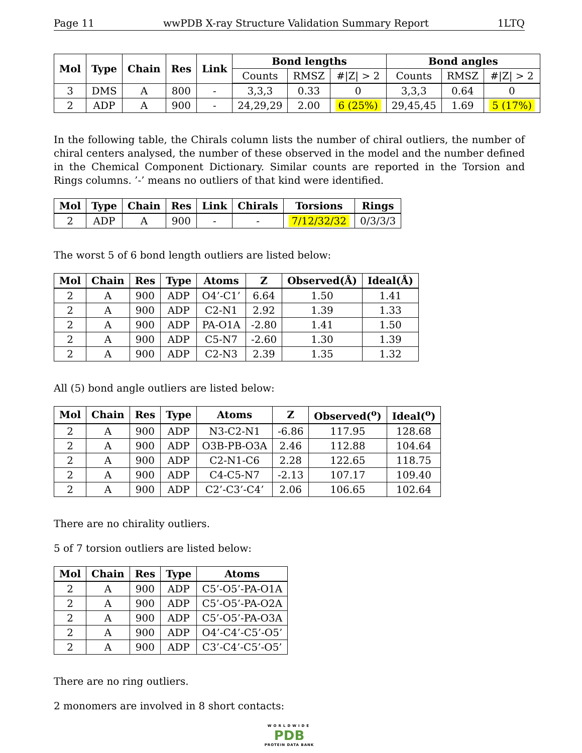Page 11 wwPDB X-ray Structure Validation Summary Report 1LTQ
| Mol | Type | Chain | Res | Link | Bond lengths | | | Bond angles | | |
| --- | --- | --- | --- | --- | --- | --- | --- | --- | --- | --- |
| | | | | | Counts | RMSZ | #/Z/ > 2 | Counts | RMSZ | #/Z/ > 2 |
| 3 | DMS | A | 800 | - | 3,3,3 | 0.33 | 0 | 3,3,3 | 0.64 | 0 |
| 2 | ADP | A | 900 | - | 24,29,29 | 2.00 | 6 (25%) | 29,45,45 | 1.69 | 5 (17%) |
In the following table, the Chirals column lists the number of chiral outliers, the number of chiral centers analysed, the number of these observed in the model and the number defined in the Chemical Component Dictionary. Similar counts are reported in the Torsion and Rings columns. ’-’ means no outliers of that kind were identified.
| Mol | Type | Chain | Res | Link | Chirals | Torsions | Rings |
| --- | --- | --- | --- | --- | --- | --- | --- |
| 2 | ADP | A | 900 | - | - | 7/12/32/32 | 0/3/3/3 |
The worst 5 of 6 bond length outliers are listed below:
| Mol | Chain | Res | Type | Atoms | Z | Observed(Å) | Ideal(Å) |
| --- | --- | --- | --- | --- | --- | --- | --- |
| 2 | A | 900 | ADP | O4’-C1’ | 6.64 | 1.50 | 1.41 |
| 2 | A | 900 | ADP | C2-N1 | 2.92 | 1.39 | 1.33 |
| 2 | A | 900 | ADP | PA-O1A | -2.80 | 1.41 | 1.50 |
| 2 | A | 900 | ADP | C5-N7 | -2.60 | 1.30 | 1.39 |
| 2 | A | 900 | ADP | C2-N3 | 2.39 | 1.35 | 1.32 |
All (5) bond angle outliers are listed below:
| Mol | Chain | Res | Type | Atoms | Z | Observed(<sup>o</sup>) | Ideal(<sup>o</sup>) |
| --- | --- | --- | --- | --- | --- | --- | --- |
| 2 | A | 900 | ADP | N3-C2-N1 | -6.86 | 117.95 | 128.68 |
| 2 | A | 900 | ADP | O3B-PB-O3A | 2.46 | 112.88 | 104.64 |
| 2 | A | 900 | ADP | C2-N1-C6 | 2.28 | 122.65 | 118.75 |
| 2 | A | 900 | ADP | C4-C5-N7 | -2.13 | 107.17 | 109.40 |
| 2 | A | 900 | ADP | C2’-C3’-C4’ | 2.06 | 106.65 | 102.64 |
There are no chirality outliers.
5 of 7 torsion outliers are listed below:
| Mol | Chain | Res | Type | Atoms |
| --- | --- | --- | --- | --- |
| 2 | A | 900 | ADP | C5’-O5’-PA-O1A |
| 2 | A | 900 | ADP | C5’-O5’-PA-O2A |
| 2 | A | 900 | ADP | C5’-O5’-PA-O3A |
| 2 | A | 900 | ADP | O4’-C4’-C5’-O5’ |
| 2 | A | 900 | ADP | C3’-C4’-C5’-O5’ |
There are no ring outliers.
2 monomers are involved in 8 short contacts:
WORLDWIDE
PDB
PROTEIN DATA BANK